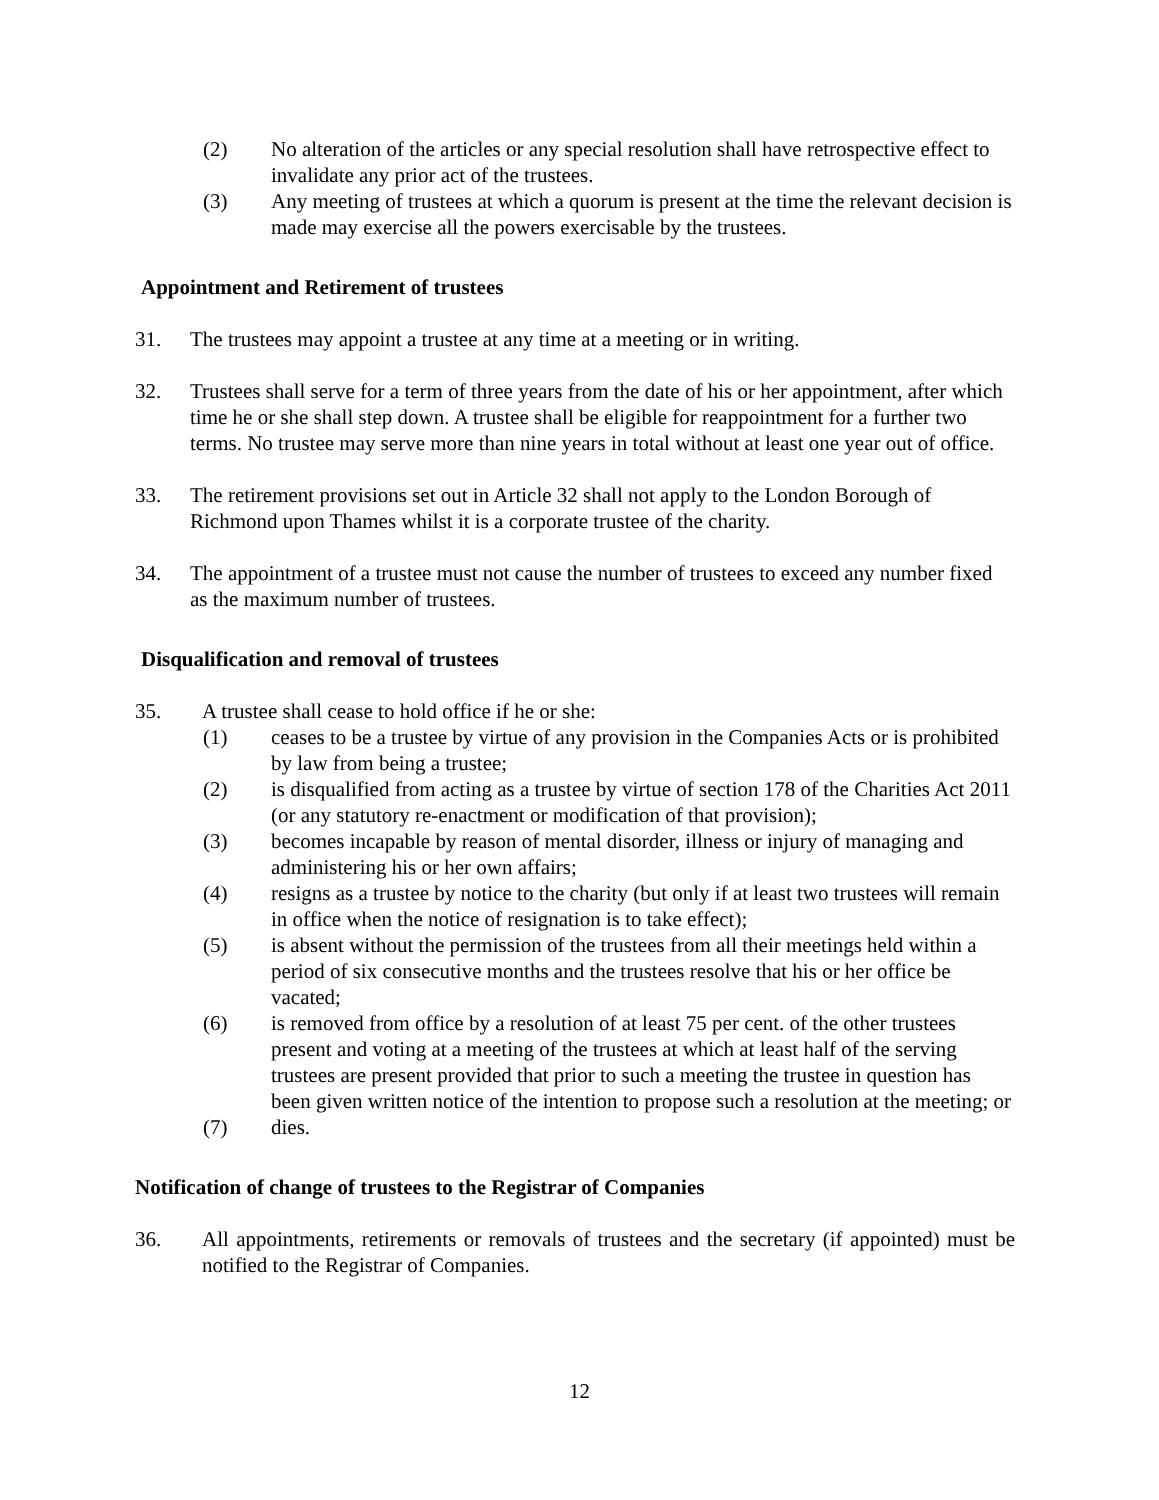(2) No alteration of the articles or any special resolution shall have retrospective effect to invalidate any prior act of the trustees.
(3) Any meeting of trustees at which a quorum is present at the time the relevant decision is made may exercise all the powers exercisable by the trustees.
Appointment and Retirement of trustees
31. The trustees may appoint a trustee at any time at a meeting or in writing.
32. Trustees shall serve for a term of three years from the date of his or her appointment, after which time he or she shall step down. A trustee shall be eligible for reappointment for a further two terms. No trustee may serve more than nine years in total without at least one year out of office.
33. The retirement provisions set out in Article 32 shall not apply to the London Borough of Richmond upon Thames whilst it is a corporate trustee of the charity.
34. The appointment of a trustee must not cause the number of trustees to exceed any number fixed as the maximum number of trustees.
Disqualification and removal of trustees
35. A trustee shall cease to hold office if he or she:
(1) ceases to be a trustee by virtue of any provision in the Companies Acts or is prohibited by law from being a trustee;
(2) is disqualified from acting as a trustee by virtue of section 178 of the Charities Act 2011 (or any statutory re-enactment or modification of that provision);
(3) becomes incapable by reason of mental disorder, illness or injury of managing and administering his or her own affairs;
(4) resigns as a trustee by notice to the charity (but only if at least two trustees will remain in office when the notice of resignation is to take effect);
(5) is absent without the permission of the trustees from all their meetings held within a period of six consecutive months and the trustees resolve that his or her office be vacated;
(6) is removed from office by a resolution of at least 75 per cent. of the other trustees present and voting at a meeting of the trustees at which at least half of the serving trustees are present provided that prior to such a meeting the trustee in question has been given written notice of the intention to propose such a resolution at the meeting; or
(7) dies.
Notification of change of trustees to the Registrar of Companies
36. All appointments, retirements or removals of trustees and the secretary (if appointed) must be notified to the Registrar of Companies.
12